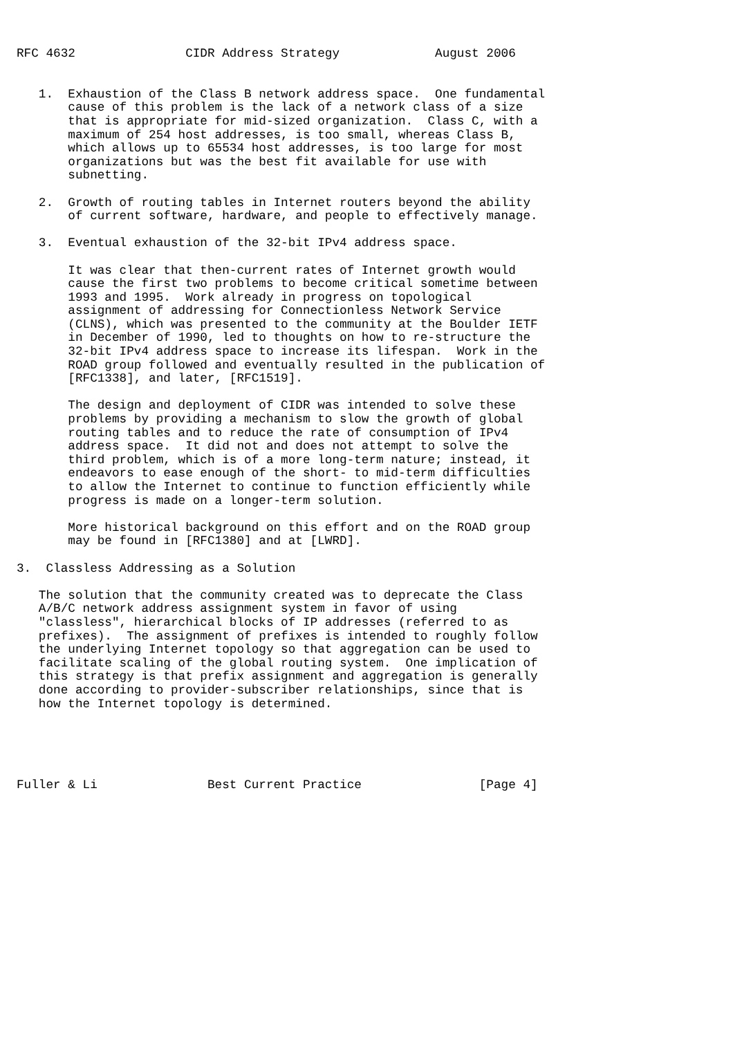RFC 4632               CIDR Address Strategy             August 2006


   1.  Exhaustion of the Class B network address space.  One fundamental
       cause of this problem is the lack of a network class of a size
       that is appropriate for mid-sized organization.  Class C, with a
       maximum of 254 host addresses, is too small, whereas Class B,
       which allows up to 65534 host addresses, is too large for most
       organizations but was the best fit available for use with
       subnetting.

   2.  Growth of routing tables in Internet routers beyond the ability
       of current software, hardware, and people to effectively manage.

   3.  Eventual exhaustion of the 32-bit IPv4 address space.

       It was clear that then-current rates of Internet growth would
       cause the first two problems to become critical sometime between
       1993 and 1995.  Work already in progress on topological
       assignment of addressing for Connectionless Network Service
       (CLNS), which was presented to the community at the Boulder IETF
       in December of 1990, led to thoughts on how to re-structure the
       32-bit IPv4 address space to increase its lifespan.  Work in the
       ROAD group followed and eventually resulted in the publication of
       [RFC1338], and later, [RFC1519].

       The design and deployment of CIDR was intended to solve these
       problems by providing a mechanism to slow the growth of global
       routing tables and to reduce the rate of consumption of IPv4
       address space.  It did not and does not attempt to solve the
       third problem, which is of a more long-term nature; instead, it
       endeavors to ease enough of the short- to mid-term difficulties
       to allow the Internet to continue to function efficiently while
       progress is made on a longer-term solution.

       More historical background on this effort and on the ROAD group
       may be found in [RFC1380] and at [LWRD].

3.  Classless Addressing as a Solution

   The solution that the community created was to deprecate the Class
   A/B/C network address assignment system in favor of using
   "classless", hierarchical blocks of IP addresses (referred to as
   prefixes).  The assignment of prefixes is intended to roughly follow
   the underlying Internet topology so that aggregation can be used to
   facilitate scaling of the global routing system.  One implication of
   this strategy is that prefix assignment and aggregation is generally
   done according to provider-subscriber relationships, since that is
   how the Internet topology is determined.





Fuller & Li               Best Current Practice                [Page 4]